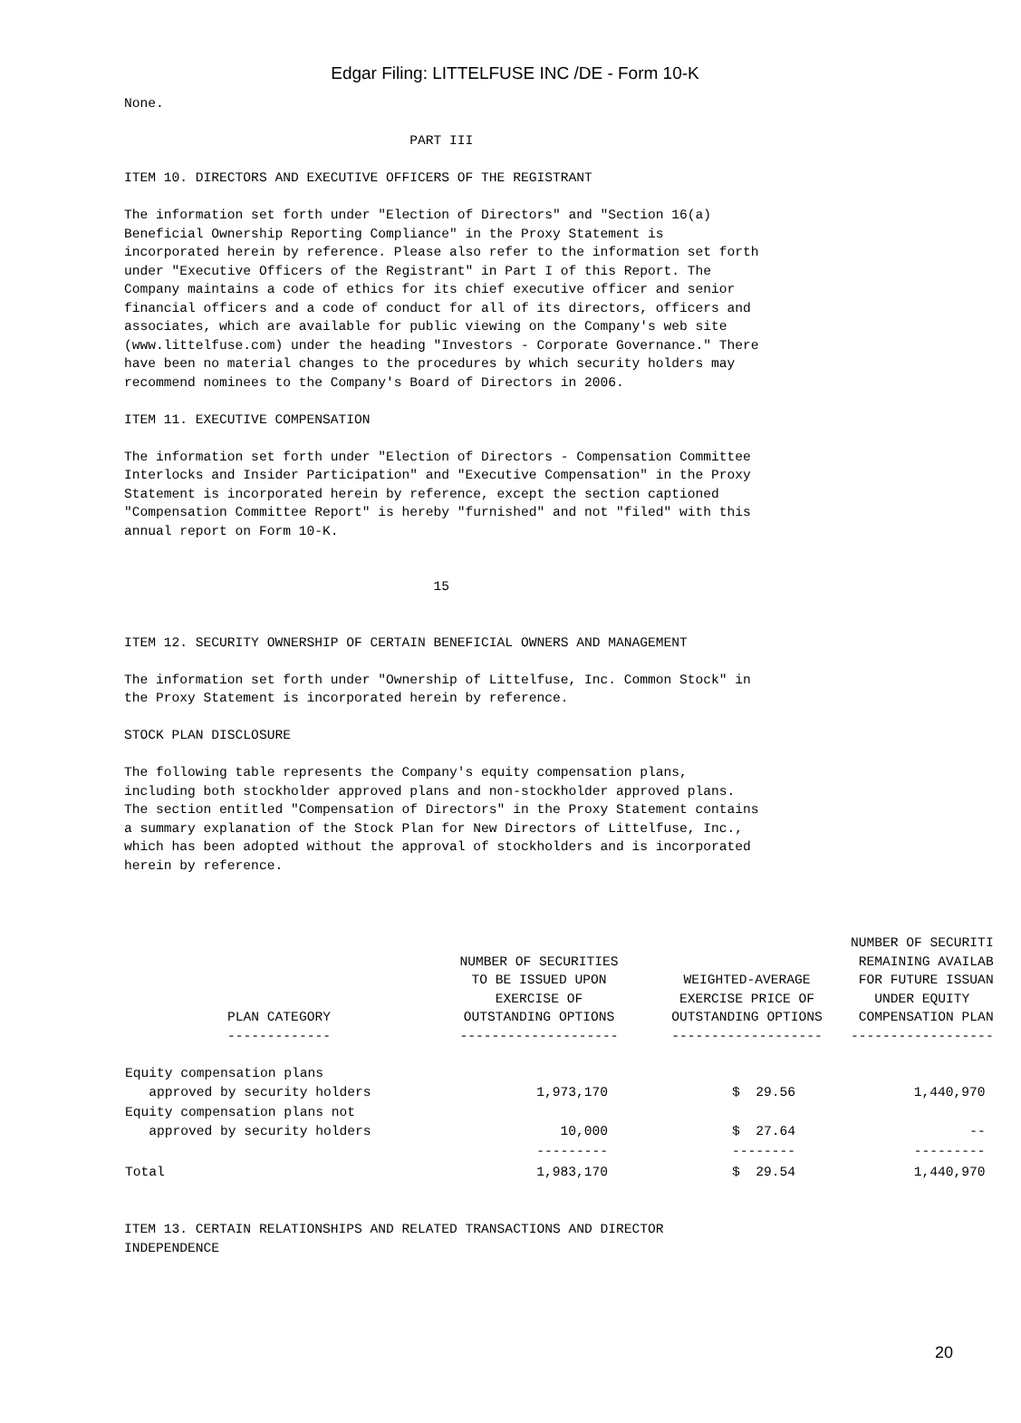Edgar Filing: LITTELFUSE INC /DE - Form 10-K
None.

                                    PART III

ITEM 10. DIRECTORS AND EXECUTIVE OFFICERS OF THE REGISTRANT

The information set forth under "Election of Directors" and "Section 16(a)
Beneficial Ownership Reporting Compliance" in the Proxy Statement is
incorporated herein by reference. Please also refer to the information set forth
under "Executive Officers of the Registrant" in Part I of this Report. The
Company maintains a code of ethics for its chief executive officer and senior
financial officers and a code of conduct for all of its directors, officers and
associates, which are available for public viewing on the Company's web site
(www.littelfuse.com) under the heading "Investors - Corporate Governance." There
have been no material changes to the procedures by which security holders may
recommend nominees to the Company's Board of Directors in 2006.

ITEM 11. EXECUTIVE COMPENSATION

The information set forth under "Election of Directors - Compensation Committee
Interlocks and Insider Participation" and "Executive Compensation" in the Proxy
Statement is incorporated herein by reference, except the section captioned
"Compensation Committee Report" is hereby "furnished" and not "filed" with this
annual report on Form 10-K.


                                       15


ITEM 12. SECURITY OWNERSHIP OF CERTAIN BENEFICIAL OWNERS AND MANAGEMENT

The information set forth under "Ownership of Littelfuse, Inc. Common Stock" in
the Proxy Statement is incorporated herein by reference.

STOCK PLAN DISCLOSURE

The following table represents the Company's equity compensation plans,
including both stockholder approved plans and non-stockholder approved plans.
The section entitled "Compensation of Directors" in the Proxy Statement contains
a summary explanation of the Stock Plan for New Directors of Littelfuse, Inc.,
which has been adopted without the approval of stockholders and is incorporated
herein by reference.
| PLAN CATEGORY ------------- | NUMBER OF SECURITIES TO BE ISSUED UPON EXERCISE OF OUTSTANDING OPTIONS -------------------- | WEIGHTED-AVERAGE EXERCISE PRICE OF OUTSTANDING OPTIONS ------------------- | NUMBER OF SECURITI REMAINING AVAILAB FOR FUTURE ISSUAN UNDER EQUITY COMPENSATION PLAN ------------------ |
| --- | --- | --- | --- |
| Equity compensation plans approved by security holders | 1,973,170 | $ 29.56 | 1,440,970 |
| Equity compensation plans not approved by security holders | 10,000 | $ 27.64 | -- |
| | --------- | -------- | --------- |
| Total | 1,983,170 | $ 29.54 | 1,440,970 |
ITEM 13. CERTAIN RELATIONSHIPS AND RELATED TRANSACTIONS AND DIRECTOR
INDEPENDENCE
20